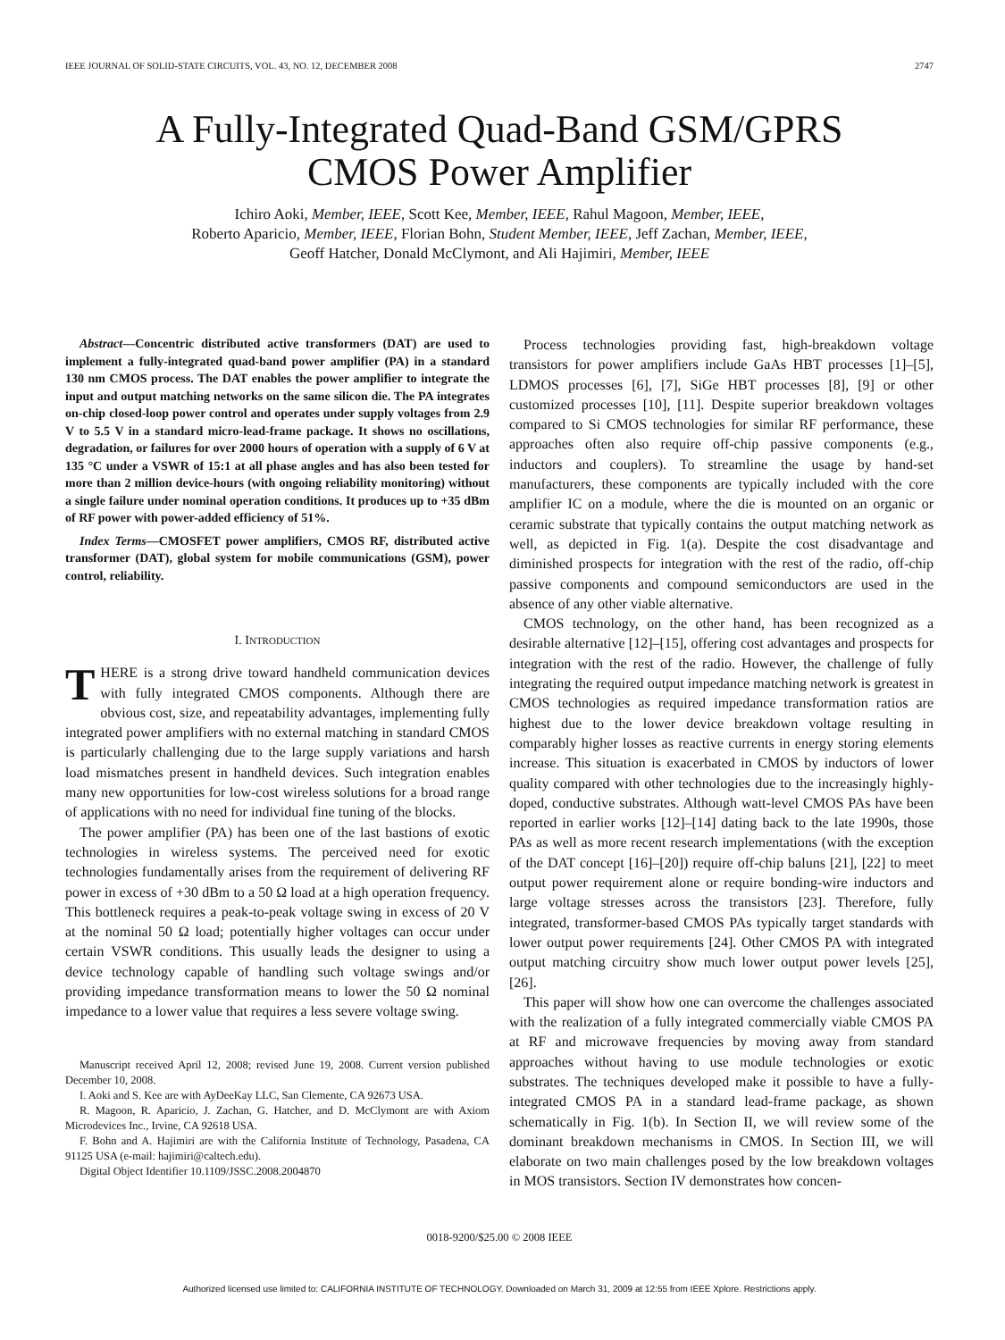IEEE JOURNAL OF SOLID-STATE CIRCUITS, VOL. 43, NO. 12, DECEMBER 2008 2747
A Fully-Integrated Quad-Band GSM/GPRS
CMOS Power Amplifier
Ichiro Aoki, Member, IEEE, Scott Kee, Member, IEEE, Rahul Magoon, Member, IEEE,
Roberto Aparicio, Member, IEEE, Florian Bohn, Student Member, IEEE, Jeff Zachan, Member, IEEE,
Geoff Hatcher, Donald McClymont, and Ali Hajimiri, Member, IEEE
Abstract—Concentric distributed active transformers (DAT) are used to implement a fully-integrated quad-band power amplifier (PA) in a standard 130 nm CMOS process. The DAT enables the power amplifier to integrate the input and output matching networks on the same silicon die. The PA integrates on-chip closed-loop power control and operates under supply voltages from 2.9 V to 5.5 V in a standard micro-lead-frame package. It shows no oscillations, degradation, or failures for over 2000 hours of operation with a supply of 6 V at 135 °C under a VSWR of 15:1 at all phase angles and has also been tested for more than 2 million device-hours (with ongoing reliability monitoring) without a single failure under nominal operation conditions. It produces up to +35 dBm of RF power with power-added efficiency of 51%.
Index Terms—CMOSFET power amplifiers, CMOS RF, distributed active transformer (DAT), global system for mobile communications (GSM), power control, reliability.
I. INTRODUCTION
THERE is a strong drive toward handheld communication devices with fully integrated CMOS components. Although there are obvious cost, size, and repeatability advantages, implementing fully integrated power amplifiers with no external matching in standard CMOS is particularly challenging due to the large supply variations and harsh load mismatches present in handheld devices. Such integration enables many new opportunities for low-cost wireless solutions for a broad range of applications with no need for individual fine tuning of the blocks.
The power amplifier (PA) has been one of the last bastions of exotic technologies in wireless systems. The perceived need for exotic technologies fundamentally arises from the requirement of delivering RF power in excess of +30 dBm to a 50 Ω load at a high operation frequency. This bottleneck requires a peak-to-peak voltage swing in excess of 20 V at the nominal 50 Ω load; potentially higher voltages can occur under certain VSWR conditions. This usually leads the designer to using a device technology capable of handling such voltage swings and/or providing impedance transformation means to lower the 50 Ω nominal impedance to a lower value that requires a less severe voltage swing.
Manuscript received April 12, 2008; revised June 19, 2008. Current version published December 10, 2008.
I. Aoki and S. Kee are with AyDeeKay LLC, San Clemente, CA 92673 USA.
R. Magoon, R. Aparicio, J. Zachan, G. Hatcher, and D. McClymont are with Axiom Microdevices Inc., Irvine, CA 92618 USA.
F. Bohn and A. Hajimiri are with the California Institute of Technology, Pasadena, CA 91125 USA (e-mail: hajimiri@caltech.edu).
Digital Object Identifier 10.1109/JSSC.2008.2004870
Process technologies providing fast, high-breakdown voltage transistors for power amplifiers include GaAs HBT processes [1]–[5], LDMOS processes [6], [7], SiGe HBT processes [8], [9] or other customized processes [10], [11]. Despite superior breakdown voltages compared to Si CMOS technologies for similar RF performance, these approaches often also require off-chip passive components (e.g., inductors and couplers). To streamline the usage by hand-set manufacturers, these components are typically included with the core amplifier IC on a module, where the die is mounted on an organic or ceramic substrate that typically contains the output matching network as well, as depicted in Fig. 1(a). Despite the cost disadvantage and diminished prospects for integration with the rest of the radio, off-chip passive components and compound semiconductors are used in the absence of any other viable alternative.
CMOS technology, on the other hand, has been recognized as a desirable alternative [12]–[15], offering cost advantages and prospects for integration with the rest of the radio. However, the challenge of fully integrating the required output impedance matching network is greatest in CMOS technologies as required impedance transformation ratios are highest due to the lower device breakdown voltage resulting in comparably higher losses as reactive currents in energy storing elements increase. This situation is exacerbated in CMOS by inductors of lower quality compared with other technologies due to the increasingly highly-doped, conductive substrates. Although watt-level CMOS PAs have been reported in earlier works [12]–[14] dating back to the late 1990s, those PAs as well as more recent research implementations (with the exception of the DAT concept [16]–[20]) require off-chip baluns [21], [22] to meet output power requirement alone or require bonding-wire inductors and large voltage stresses across the transistors [23]. Therefore, fully integrated, transformer-based CMOS PAs typically target standards with lower output power requirements [24]. Other CMOS PA with integrated output matching circuitry show much lower output power levels [25], [26].
This paper will show how one can overcome the challenges associated with the realization of a fully integrated commercially viable CMOS PA at RF and microwave frequencies by moving away from standard approaches without having to use module technologies or exotic substrates. The techniques developed make it possible to have a fully-integrated CMOS PA in a standard lead-frame package, as shown schematically in Fig. 1(b). In Section II, we will review some of the dominant breakdown mechanisms in CMOS. In Section III, we will elaborate on two main challenges posed by the low breakdown voltages in MOS transistors. Section IV demonstrates how concen-
0018-9200/$25.00 © 2008 IEEE
Authorized licensed use limited to: CALIFORNIA INSTITUTE OF TECHNOLOGY. Downloaded on March 31, 2009 at 12:55 from IEEE Xplore. Restrictions apply.